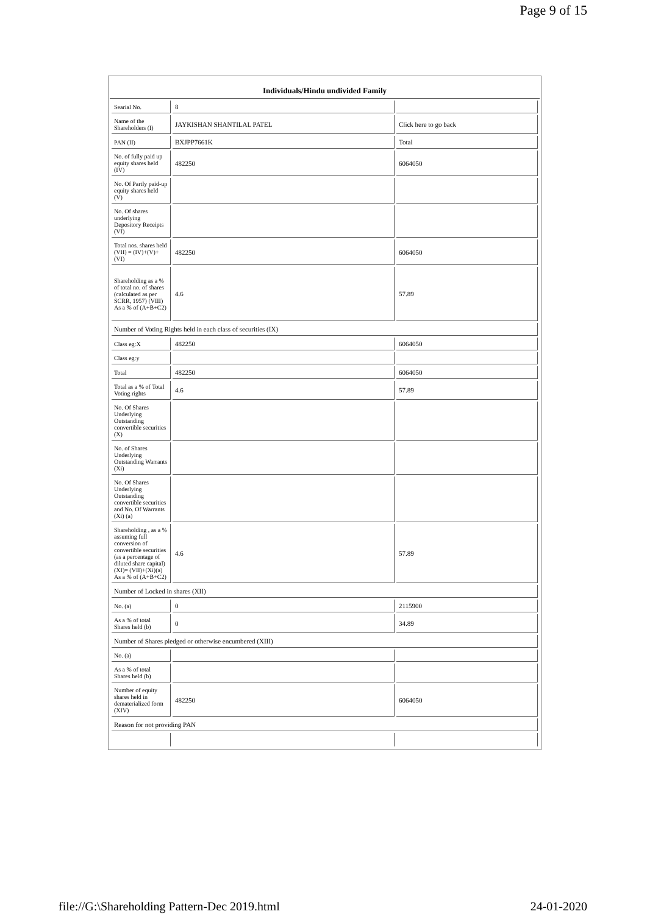Page 9 of 15
Individuals/Hindu undivided Family
| Searial No. | 8 | |
| Name of the Shareholders (I) | JAYKISHAN SHANTILAL PATEL | Click here to go back |
| PAN (II) | BXJPP7661K | Total |
| No. of fully paid up equity shares held (IV) | 482250 | 6064050 |
| No. Of Partly paid-up equity shares held (V) | | |
| No. Of shares underlying Depository Receipts (VI) | | |
| Total nos. shares held (VII) = (IV)+(V)+ (VI) | 482250 | 6064050 |
| Shareholding as a % of total no. of shares (calculated as per SCRR, 1957) (VIII) As a % of (A+B+C2) | 4.6 | 57.89 |
| Number of Voting Rights held in each class of securities (IX) | | |
| Class eg:X | 482250 | 6064050 |
| Class eg:y | | |
| Total | 482250 | 6064050 |
| Total as a % of Total Voting rights | 4.6 | 57.89 |
| No. Of Shares Underlying Outstanding convertible securities (X) | | |
| No. of Shares Underlying Outstanding Warrants (Xi) | | |
| No. Of Shares Underlying Outstanding convertible securities and No. Of Warrants (Xi) (a) | | |
| Shareholding , as a % assuming full conversion of convertible securities (as a percentage of diluted share capital) (XI)= (VII)+(Xi)(a) As a % of (A+B+C2) | 4.6 | 57.89 |
| Number of Locked in shares (XII) | | |
| No. (a) | 0 | 2115900 |
| As a % of total Shares held (b) | 0 | 34.89 |
| Number of Shares pledged or otherwise encumbered (XIII) | | |
| No. (a) | | |
| As a % of total Shares held (b) | | |
| Number of equity shares held in dematerialized form (XIV) | 482250 | 6064050 |
| Reason for not providing PAN | | |
file://G:\Shareholding Pattern-Dec 2019.html 24-01-2020